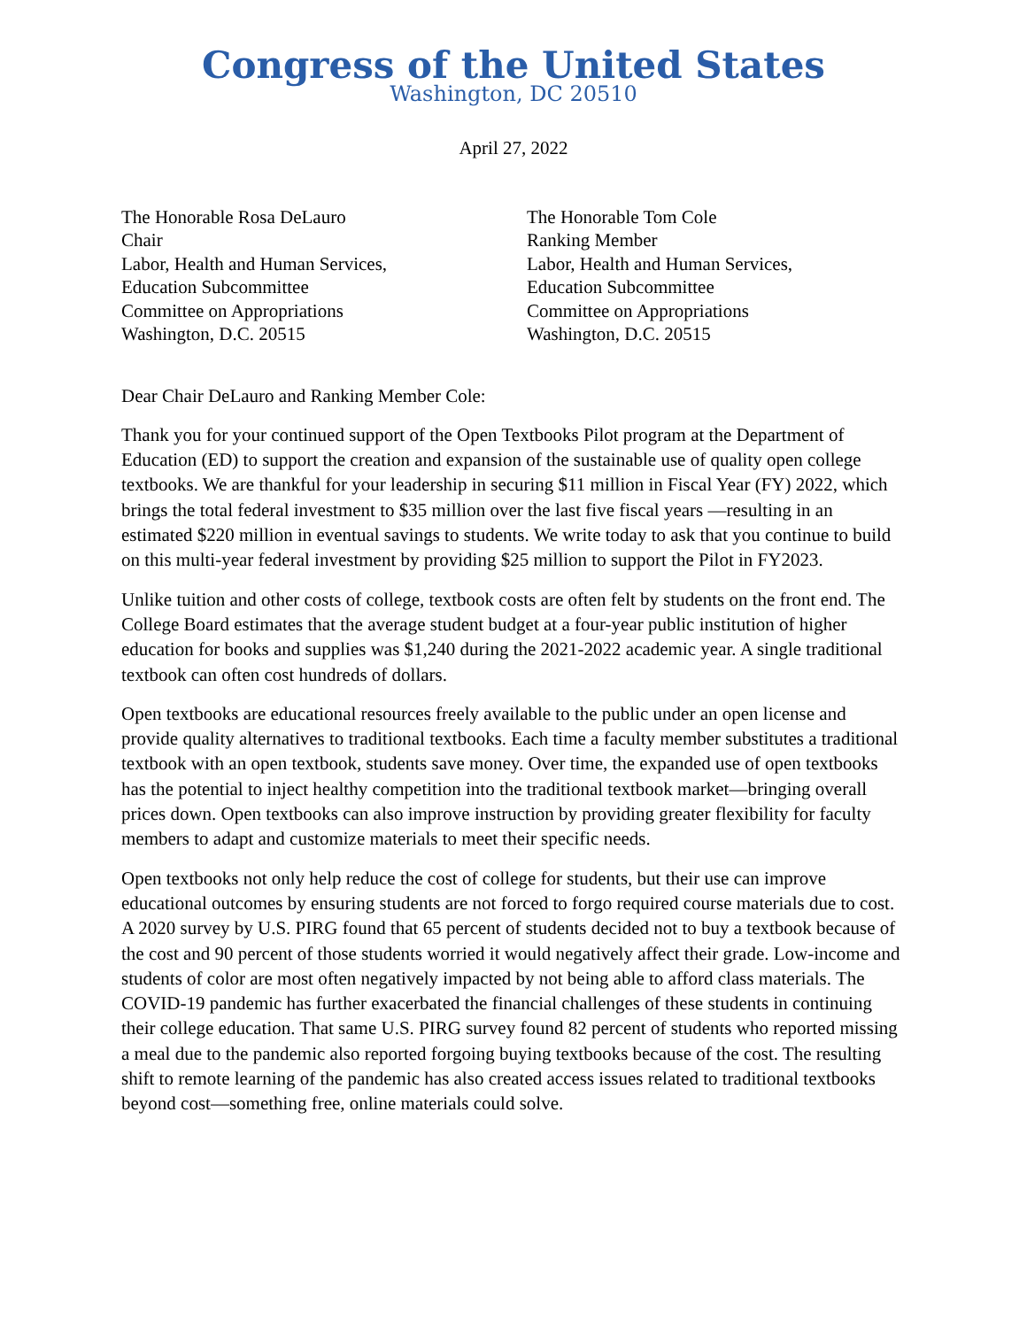Congress of the United States
Washington, DC 20510
April 27, 2022
The Honorable Rosa DeLauro
Chair
Labor, Health and Human Services,
Education Subcommittee
Committee on Appropriations
Washington, D.C. 20515
The Honorable Tom Cole
Ranking Member
Labor, Health and Human Services,
Education Subcommittee
Committee on Appropriations
Washington, D.C. 20515
Dear Chair DeLauro and Ranking Member Cole:
Thank you for your continued support of the Open Textbooks Pilot program at the Department of Education (ED) to support the creation and expansion of the sustainable use of quality open college textbooks. We are thankful for your leadership in securing $11 million in Fiscal Year (FY) 2022, which brings the total federal investment to $35 million over the last five fiscal years —resulting in an estimated $220 million in eventual savings to students. We write today to ask that you continue to build on this multi-year federal investment by providing $25 million to support the Pilot in FY2023.
Unlike tuition and other costs of college, textbook costs are often felt by students on the front end. The College Board estimates that the average student budget at a four-year public institution of higher education for books and supplies was $1,240 during the 2021-2022 academic year. A single traditional textbook can often cost hundreds of dollars.
Open textbooks are educational resources freely available to the public under an open license and provide quality alternatives to traditional textbooks. Each time a faculty member substitutes a traditional textbook with an open textbook, students save money. Over time, the expanded use of open textbooks has the potential to inject healthy competition into the traditional textbook market—bringing overall prices down. Open textbooks can also improve instruction by providing greater flexibility for faculty members to adapt and customize materials to meet their specific needs.
Open textbooks not only help reduce the cost of college for students, but their use can improve educational outcomes by ensuring students are not forced to forgo required course materials due to cost. A 2020 survey by U.S. PIRG found that 65 percent of students decided not to buy a textbook because of the cost and 90 percent of those students worried it would negatively affect their grade. Low-income and students of color are most often negatively impacted by not being able to afford class materials. The COVID-19 pandemic has further exacerbated the financial challenges of these students in continuing their college education. That same U.S. PIRG survey found 82 percent of students who reported missing a meal due to the pandemic also reported forgoing buying textbooks because of the cost. The resulting shift to remote learning of the pandemic has also created access issues related to traditional textbooks beyond cost—something free, online materials could solve.